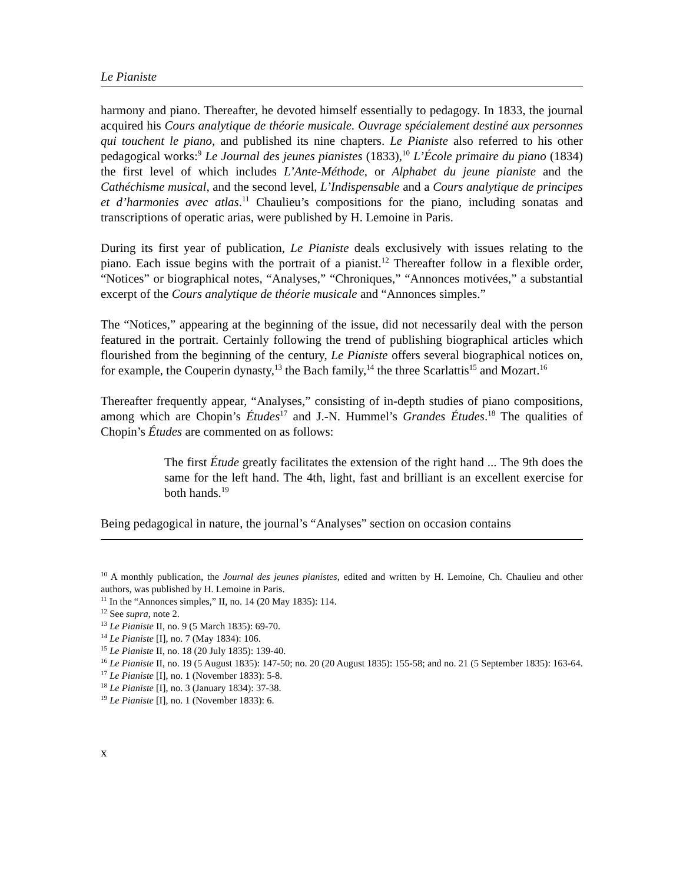Le Pianiste
harmony and piano. Thereafter, he devoted himself essentially to pedagogy. In 1833, the journal acquired his Cours analytique de théorie musicale. Ouvrage spécialement destiné aux personnes qui touchent le piano, and published its nine chapters. Le Pianiste also referred to his other pedagogical works:<sup>9</sup> Le Journal des jeunes pianistes (1833),<sup>10</sup> L’École primaire du piano (1834) the first level of which includes L’Ante-Méthode, or Alphabet du jeune pianiste and the Cathéchisme musical, and the second level, L’Indispensable and a Cours analytique de principes et d’harmonies avec atlas.<sup>11</sup> Chaulieu’s compositions for the piano, including sonatas and transcriptions of operatic arias, were published by H. Lemoine in Paris.
During its first year of publication, Le Pianiste deals exclusively with issues relating to the piano. Each issue begins with the portrait of a pianist.<sup>12</sup> Thereafter follow in a flexible order, “Notices” or biographical notes, “Analyses,” “Chroniques,” “Annonces motivées,” a substantial excerpt of the Cours analytique de théorie musicale and “Annonces simples.”
The “Notices,” appearing at the beginning of the issue, did not necessarily deal with the person featured in the portrait. Certainly following the trend of publishing biographical articles which flourished from the beginning of the century, Le Pianiste offers several biographical notices on, for example, the Couperin dynasty,<sup>13</sup> the Bach family,<sup>14</sup> the three Scarlattis<sup>15</sup> and Mozart.<sup>16</sup>
Thereafter frequently appear, “Analyses,” consisting of in-depth studies of piano compositions, among which are Chopin’s Études<sup>17</sup> and J.-N. Hummel’s Grandes Études.<sup>18</sup> The qualities of Chopin’s Études are commented on as follows:
The first Étude greatly facilitates the extension of the right hand ... The 9th does the same for the left hand. The 4th, light, fast and brilliant is an excellent exercise for both hands.<sup>19</sup>
Being pedagogical in nature, the journal’s “Analyses” section on occasion contains
<sup>10</sup> A monthly publication, the Journal des jeunes pianistes, edited and written by H. Lemoine, Ch. Chaulieu and other authors, was published by H. Lemoine in Paris.
<sup>11</sup> In the “Annonces simples,” II, no. 14 (20 May 1835): 114.
<sup>12</sup> See supra, note 2.
<sup>13</sup> Le Pianiste II, no. 9 (5 March 1835): 69-70.
<sup>14</sup> Le Pianiste [I], no. 7 (May 1834): 106.
<sup>15</sup> Le Pianiste II, no. 18 (20 July 1835): 139-40.
<sup>16</sup> Le Pianiste II, no. 19 (5 August 1835): 147-50; no. 20 (20 August 1835): 155-58; and no. 21 (5 September 1835): 163-64.
<sup>17</sup> Le Pianiste [I], no. 1 (November 1833): 5-8.
<sup>18</sup> Le Pianiste [I], no. 3 (January 1834): 37-38.
<sup>19</sup> Le Pianiste [I], no. 1 (November 1833): 6.
x